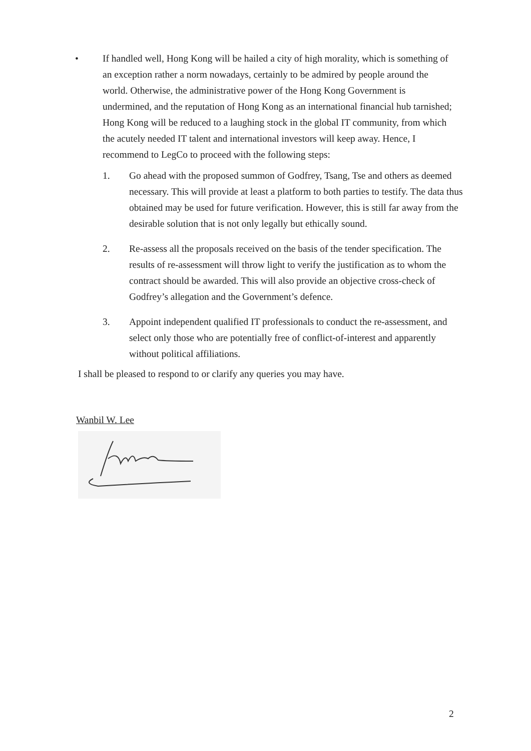• If handled well, Hong Kong will be hailed a city of high morality, which is something of an exception rather a norm nowadays, certainly to be admired by people around the world. Otherwise, the administrative power of the Hong Kong Government is undermined, and the reputation of Hong Kong as an international financial hub tarnished; Hong Kong will be reduced to a laughing stock in the global IT community, from which the acutely needed IT talent and international investors will keep away. Hence, I recommend to LegCo to proceed with the following steps:
1. Go ahead with the proposed summon of Godfrey, Tsang, Tse and others as deemed necessary. This will provide at least a platform to both parties to testify. The data thus obtained may be used for future verification. However, this is still far away from the desirable solution that is not only legally but ethically sound.
2. Re-assess all the proposals received on the basis of the tender specification. The results of re-assessment will throw light to verify the justification as to whom the contract should be awarded. This will also provide an objective cross-check of Godfrey’s allegation and the Government’s defence.
3. Appoint independent qualified IT professionals to conduct the re-assessment, and select only those who are potentially free of conflict-of-interest and apparently without political affiliations.
I shall be pleased to respond to or clarify any queries you may have.
Wanbil W. Lee
2